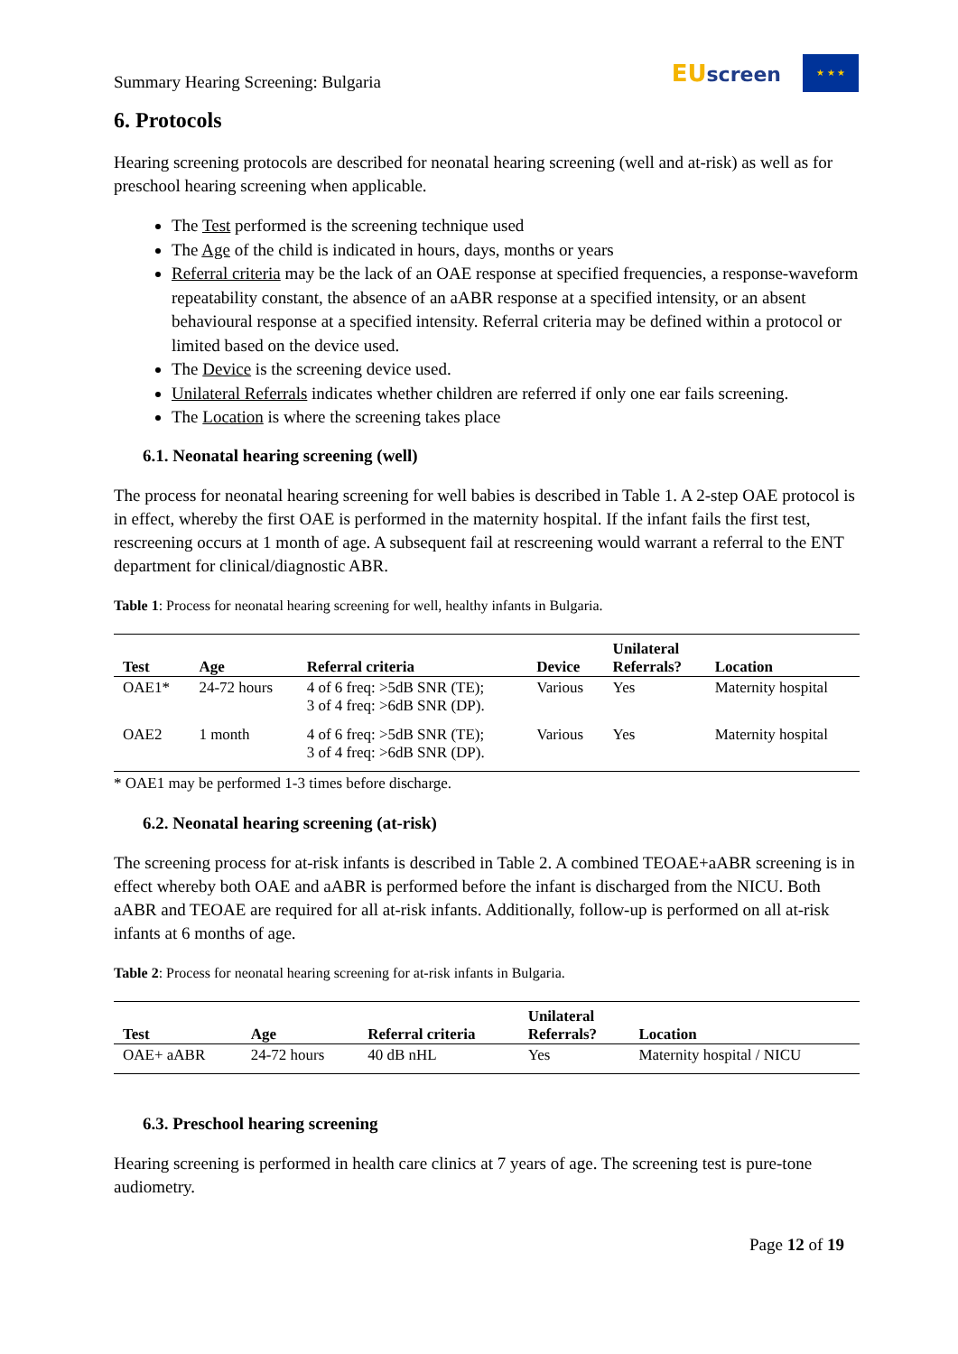Summary Hearing Screening: Bulgaria
EU screen
★ ★ ★
6. Protocols
Hearing screening protocols are described for neonatal hearing screening (well and at-risk) as well as for preschool hearing screening when applicable.
The Test performed is the screening technique used
The Age of the child is indicated in hours, days, months or years
Referral criteria may be the lack of an OAE response at specified frequencies, a response-waveform repeatability constant, the absence of an aABR response at a specified intensity, or an absent behavioural response at a specified intensity. Referral criteria may be defined within a protocol or limited based on the device used.
The Device is the screening device used.
Unilateral Referrals indicates whether children are referred if only one ear fails screening.
The Location is where the screening takes place
6.1. Neonatal hearing screening (well)
The process for neonatal hearing screening for well babies is described in Table 1. A 2-step OAE protocol is in effect, whereby the first OAE is performed in the maternity hospital. If the infant fails the first test, rescreening occurs at 1 month of age. A subsequent fail at rescreening would warrant a referral to the ENT department for clinical/diagnostic ABR.
Table 1: Process for neonatal hearing screening for well, healthy infants in Bulgaria.
| Test | Age | Referral criteria | Device | Unilateral Referrals? | Location |
| --- | --- | --- | --- | --- | --- |
| OAE1* | 24-72 hours | 4 of 6 freq: >5dB SNR (TE); 3 of 4 freq: >6dB SNR (DP). | Various | Yes | Maternity hospital |
| OAE2 | 1 month | 4 of 6 freq: >5dB SNR (TE); 3 of 4 freq: >6dB SNR (DP). | Various | Yes | Maternity hospital |
* OAE1 may be performed 1-3 times before discharge.
6.2. Neonatal hearing screening (at-risk)
The screening process for at-risk infants is described in Table 2. A combined TEOAE+aABR screening is in effect whereby both OAE and aABR is performed before the infant is discharged from the NICU. Both aABR and TEOAE are required for all at-risk infants. Additionally, follow-up is performed on all at-risk infants at 6 months of age.
Table 2: Process for neonatal hearing screening for at-risk infants in Bulgaria.
| Test | Age | Referral criteria | Unilateral Referrals? | Location |
| --- | --- | --- | --- | --- |
| OAE+ aABR | 24-72 hours | 40 dB nHL | Yes | Maternity hospital / NICU |
6.3. Preschool hearing screening
Hearing screening is performed in health care clinics at 7 years of age. The screening test is pure-tone audiometry.
Page 12 of 19